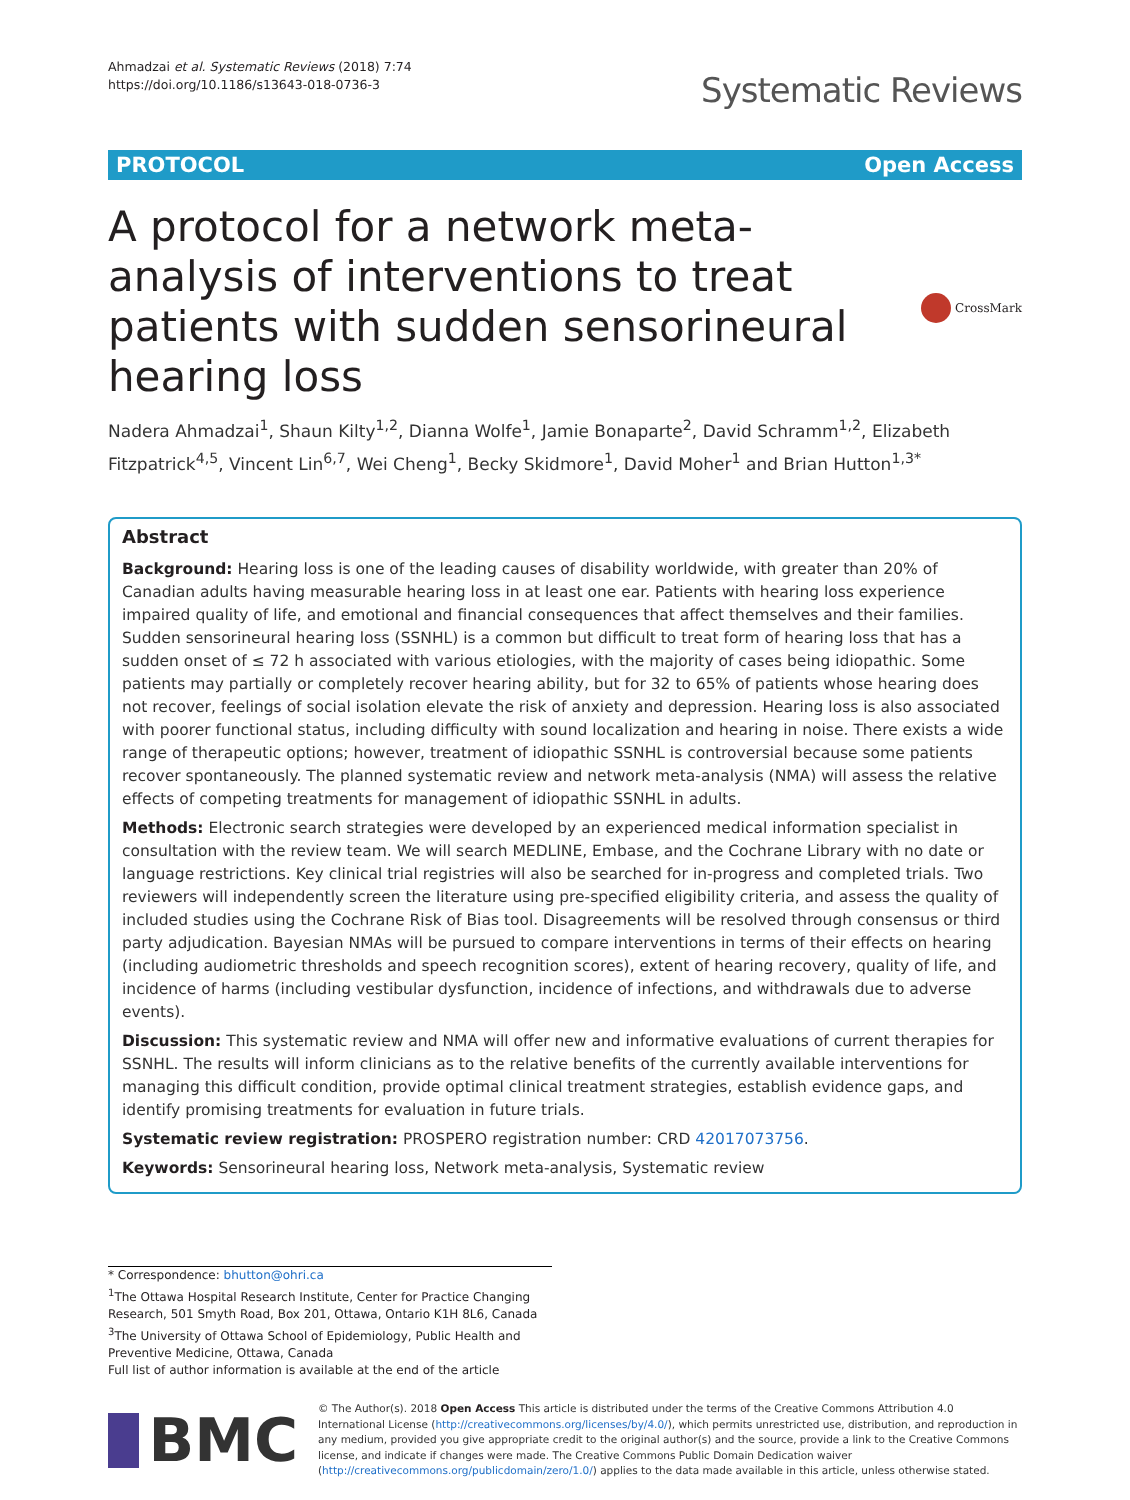Ahmadzai et al. Systematic Reviews (2018) 7:74
https://doi.org/10.1186/s13643-018-0736-3
Systematic Reviews
PROTOCOL Open Access
A protocol for a network meta-analysis of interventions to treat patients with sudden sensorineural hearing loss
CrossMark
Nadera Ahmadzai<sup>1</sup>, Shaun Kilty<sup>1,2</sup>, Dianna Wolfe<sup>1</sup>, Jamie Bonaparte<sup>2</sup>, David Schramm<sup>1,2</sup>, Elizabeth Fitzpatrick<sup>4,5</sup>, Vincent Lin<sup>6,7</sup>, Wei Cheng<sup>1</sup>, Becky Skidmore<sup>1</sup>, David Moher<sup>1</sup> and Brian Hutton<sup>1,3*</sup>
Abstract
Background: Hearing loss is one of the leading causes of disability worldwide, with greater than 20% of Canadian adults having measurable hearing loss in at least one ear. Patients with hearing loss experience impaired quality of life, and emotional and financial consequences that affect themselves and their families. Sudden sensorineural hearing loss (SSNHL) is a common but difficult to treat form of hearing loss that has a sudden onset of ≤ 72 h associated with various etiologies, with the majority of cases being idiopathic. Some patients may partially or completely recover hearing ability, but for 32 to 65% of patients whose hearing does not recover, feelings of social isolation elevate the risk of anxiety and depression. Hearing loss is also associated with poorer functional status, including difficulty with sound localization and hearing in noise. There exists a wide range of therapeutic options; however, treatment of idiopathic SSNHL is controversial because some patients recover spontaneously. The planned systematic review and network meta-analysis (NMA) will assess the relative effects of competing treatments for management of idiopathic SSNHL in adults.
Methods: Electronic search strategies were developed by an experienced medical information specialist in consultation with the review team. We will search MEDLINE, Embase, and the Cochrane Library with no date or language restrictions. Key clinical trial registries will also be searched for in-progress and completed trials. Two reviewers will independently screen the literature using pre-specified eligibility criteria, and assess the quality of included studies using the Cochrane Risk of Bias tool. Disagreements will be resolved through consensus or third party adjudication. Bayesian NMAs will be pursued to compare interventions in terms of their effects on hearing (including audiometric thresholds and speech recognition scores), extent of hearing recovery, quality of life, and incidence of harms (including vestibular dysfunction, incidence of infections, and withdrawals due to adverse events).
Discussion: This systematic review and NMA will offer new and informative evaluations of current therapies for SSNHL. The results will inform clinicians as to the relative benefits of the currently available interventions for managing this difficult condition, provide optimal clinical treatment strategies, establish evidence gaps, and identify promising treatments for evaluation in future trials.
Systematic review registration: PROSPERO registration number: CRD 42017073756.
Keywords: Sensorineural hearing loss, Network meta-analysis, Systematic review
* Correspondence: bhutton@ohri.ca
<sup>1</sup> The Ottawa Hospital Research Institute, Center for Practice Changing Research, 501 Smyth Road, Box 201, Ottawa, Ontario K1H 8L6, Canada
<sup>3</sup> The University of Ottawa School of Epidemiology, Public Health and Preventive Medicine, Ottawa, Canada
Full list of author information is available at the end of the article
BMC
© The Author(s). 2018 Open Access This article is distributed under the terms of the Creative Commons Attribution 4.0 International License (http://creativecommons.org/licenses/by/4.0/), which permits unrestricted use, distribution, and reproduction in any medium, provided you give appropriate credit to the original author(s) and the source, provide a link to the Creative Commons license, and indicate if changes were made. The Creative Commons Public Domain Dedication waiver (http://creativecommons.org/publicdomain/zero/1.0/) applies to the data made available in this article, unless otherwise stated.